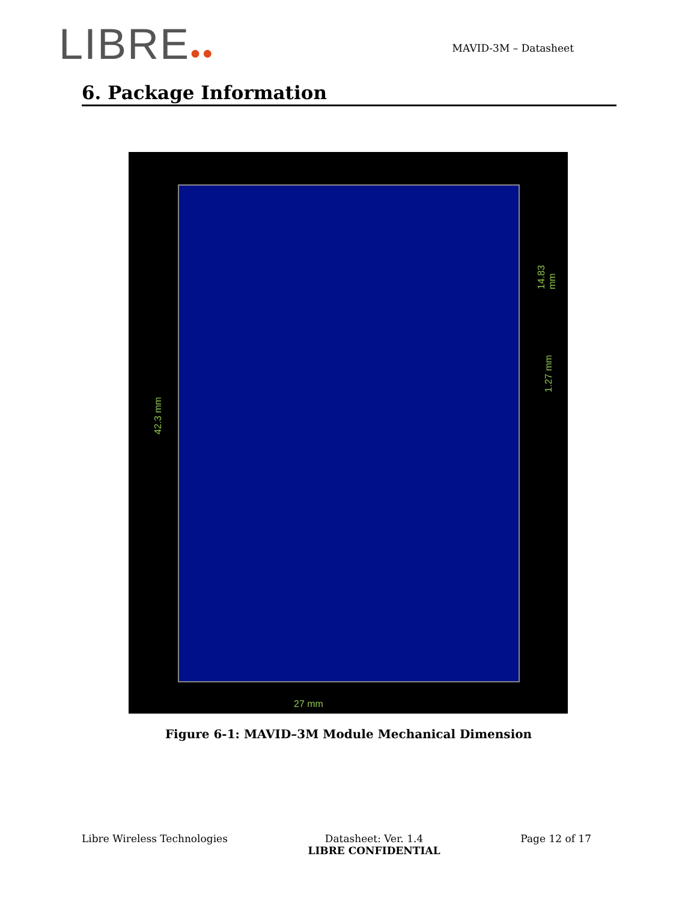LIBRE●●
MAVID-3M – Datasheet
6. Package Information
42.3 mm
14.83 mm
1.27 mm
27 mm
Figure 6-1: MAVID–3M Module Mechanical Dimension
Libre Wireless Technologies Datasheet: Ver. 1.4
LIBRE CONFIDENTIAL
Page 12 of 17